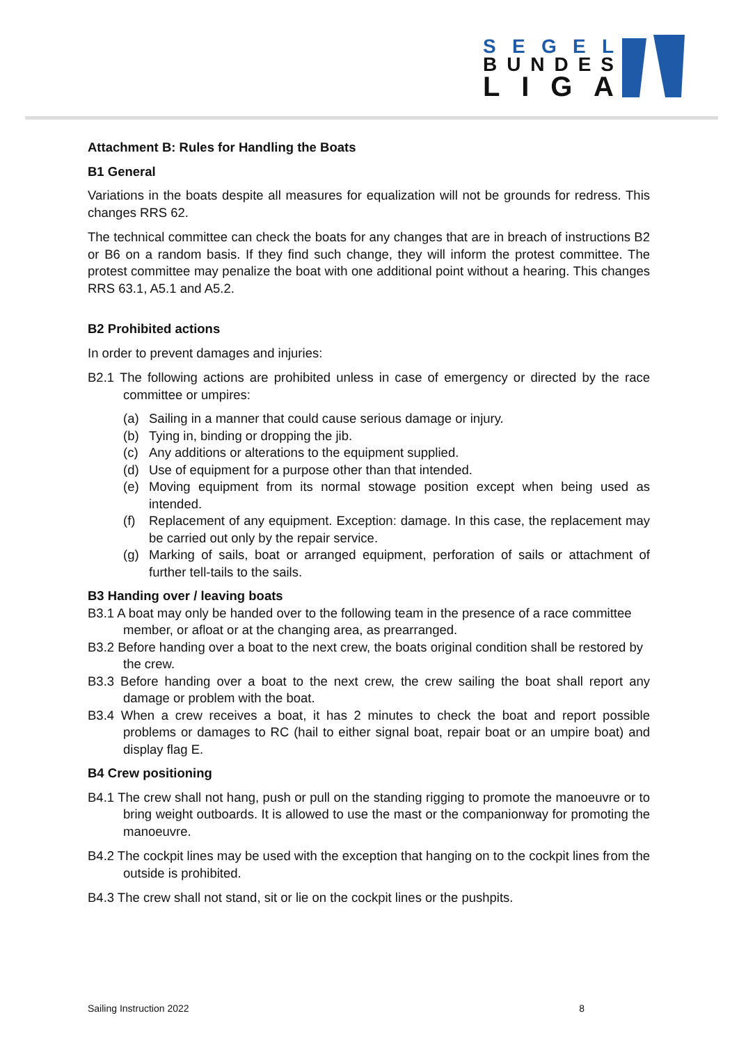SEGEL
BUNDES
LIGA
Attachment B: Rules for Handling the Boats
B1 General
Variations in the boats despite all measures for equalization will not be grounds for redress. This changes RRS 62.
The technical committee can check the boats for any changes that are in breach of instructions B2 or B6 on a random basis. If they find such change, they will inform the protest committee. The protest committee may penalize the boat with one additional point without a hearing. This changes RRS 63.1, A5.1 and A5.2.
B2 Prohibited actions
In order to prevent damages and injuries:
B2.1 The following actions are prohibited unless in case of emergency or directed by the race committee or umpires:
(a) Sailing in a manner that could cause serious damage or injury.
(b) Tying in, binding or dropping the jib.
(c) Any additions or alterations to the equipment supplied.
(d) Use of equipment for a purpose other than that intended.
(e) Moving equipment from its normal stowage position except when being used as intended.
(f) Replacement of any equipment. Exception: damage. In this case, the replacement may be carried out only by the repair service.
(g) Marking of sails, boat or arranged equipment, perforation of sails or attachment of further tell-tails to the sails.
B3 Handing over / leaving boats
B3.1 A boat may only be handed over to the following team in the presence of a race committee member, or afloat or at the changing area, as prearranged.
B3.2 Before handing over a boat to the next crew, the boats original condition shall be restored by the crew.
B3.3 Before handing over a boat to the next crew, the crew sailing the boat shall report any damage or problem with the boat.
B3.4 When a crew receives a boat, it has 2 minutes to check the boat and report possible problems or damages to RC (hail to either signal boat, repair boat or an umpire boat) and display flag E.
B4 Crew positioning
B4.1 The crew shall not hang, push or pull on the standing rigging to promote the manoeuvre or to bring weight outboards. It is allowed to use the mast or the companionway for promoting the manoeuvre.
B4.2 The cockpit lines may be used with the exception that hanging on to the cockpit lines from the outside is prohibited.
B4.3 The crew shall not stand, sit or lie on the cockpit lines or the pushpits.
Sailing Instruction 2022 8